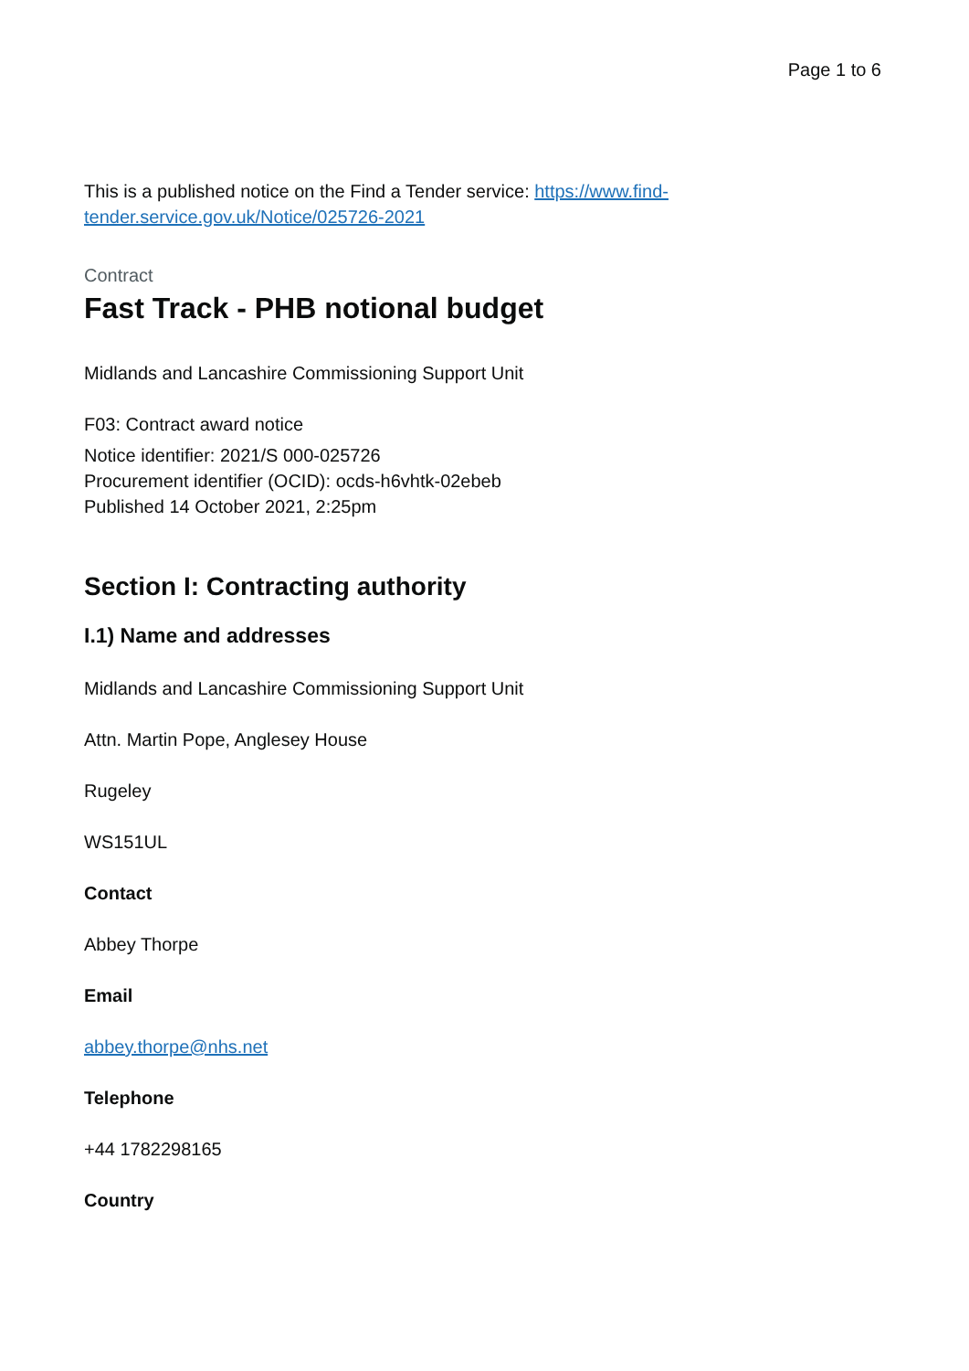Page 1 to 6
This is a published notice on the Find a Tender service: https://www.find-tender.service.gov.uk/Notice/025726-2021
Contract
Fast Track - PHB notional budget
Midlands and Lancashire Commissioning Support Unit
F03: Contract award notice
Notice identifier: 2021/S 000-025726
Procurement identifier (OCID): ocds-h6vhtk-02ebeb
Published 14 October 2021, 2:25pm
Section I: Contracting authority
I.1) Name and addresses
Midlands and Lancashire Commissioning Support Unit
Attn. Martin Pope, Anglesey House
Rugeley
WS151UL
Contact
Abbey Thorpe
Email
abbey.thorpe@nhs.net
Telephone
+44 1782298165
Country